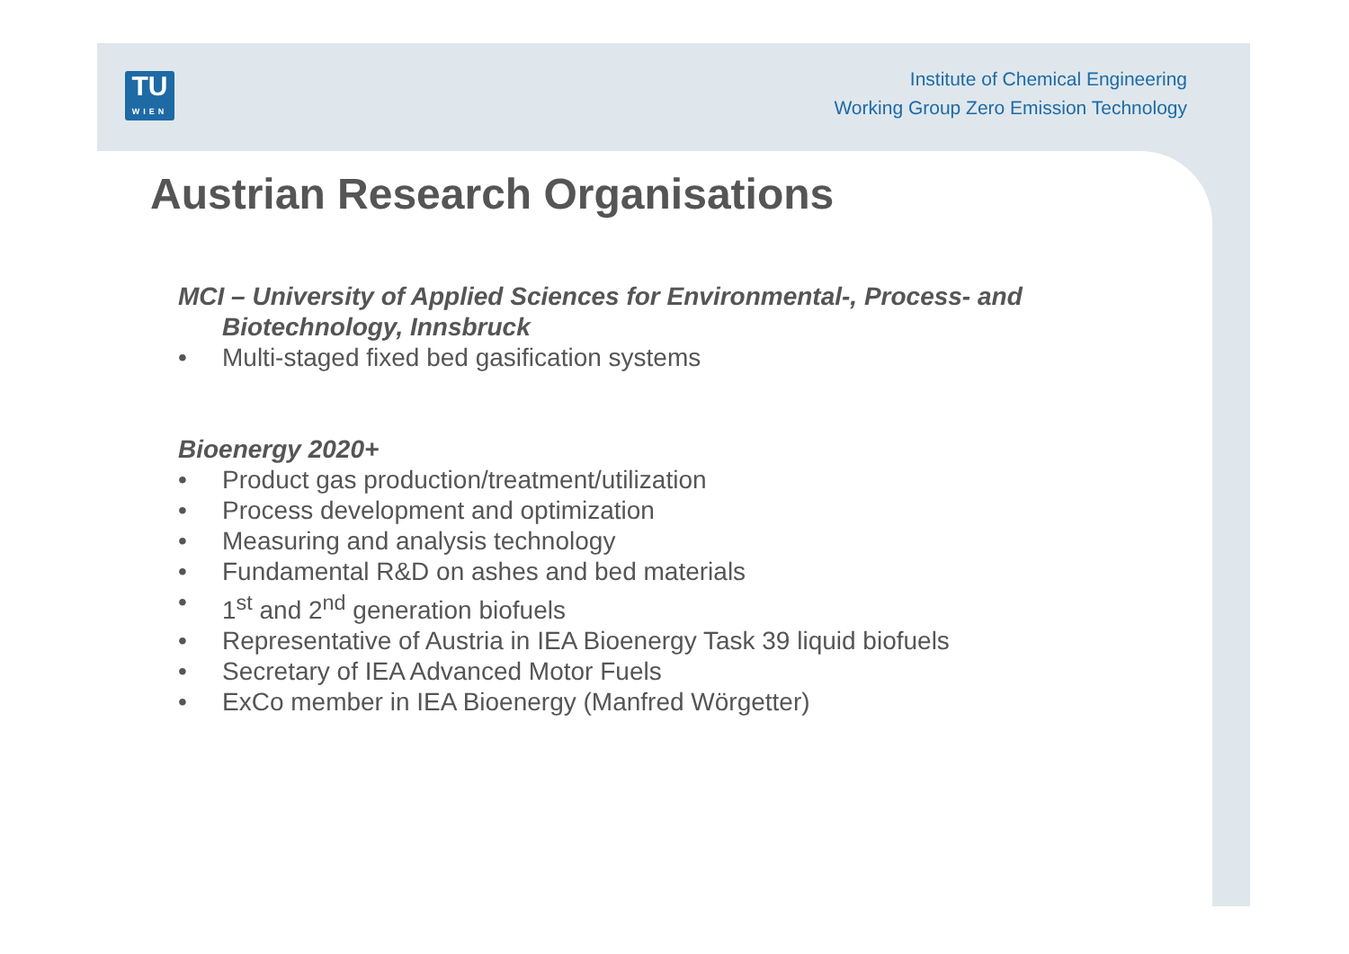TU
WIEN
Institute of Chemical Engineering
Working Group Zero Emission Technology
Austrian Research Organisations
MCI – University of Applied Sciences for Environmental-, Process- and
Biotechnology, Innsbruck
• Multi-staged fixed bed gasification systems
Bioenergy 2020+
• Product gas production/treatment/utilization
• Process development and optimization
• Measuring and analysis technology
• Fundamental R&D on ashes and bed materials
• 1<sup>st</sup> and 2<sup>nd</sup> generation biofuels
• Representative of Austria in IEA Bioenergy Task 39 liquid biofuels
• Secretary of IEA Advanced Motor Fuels
• ExCo member in IEA Bioenergy (Manfred Wörgetter)